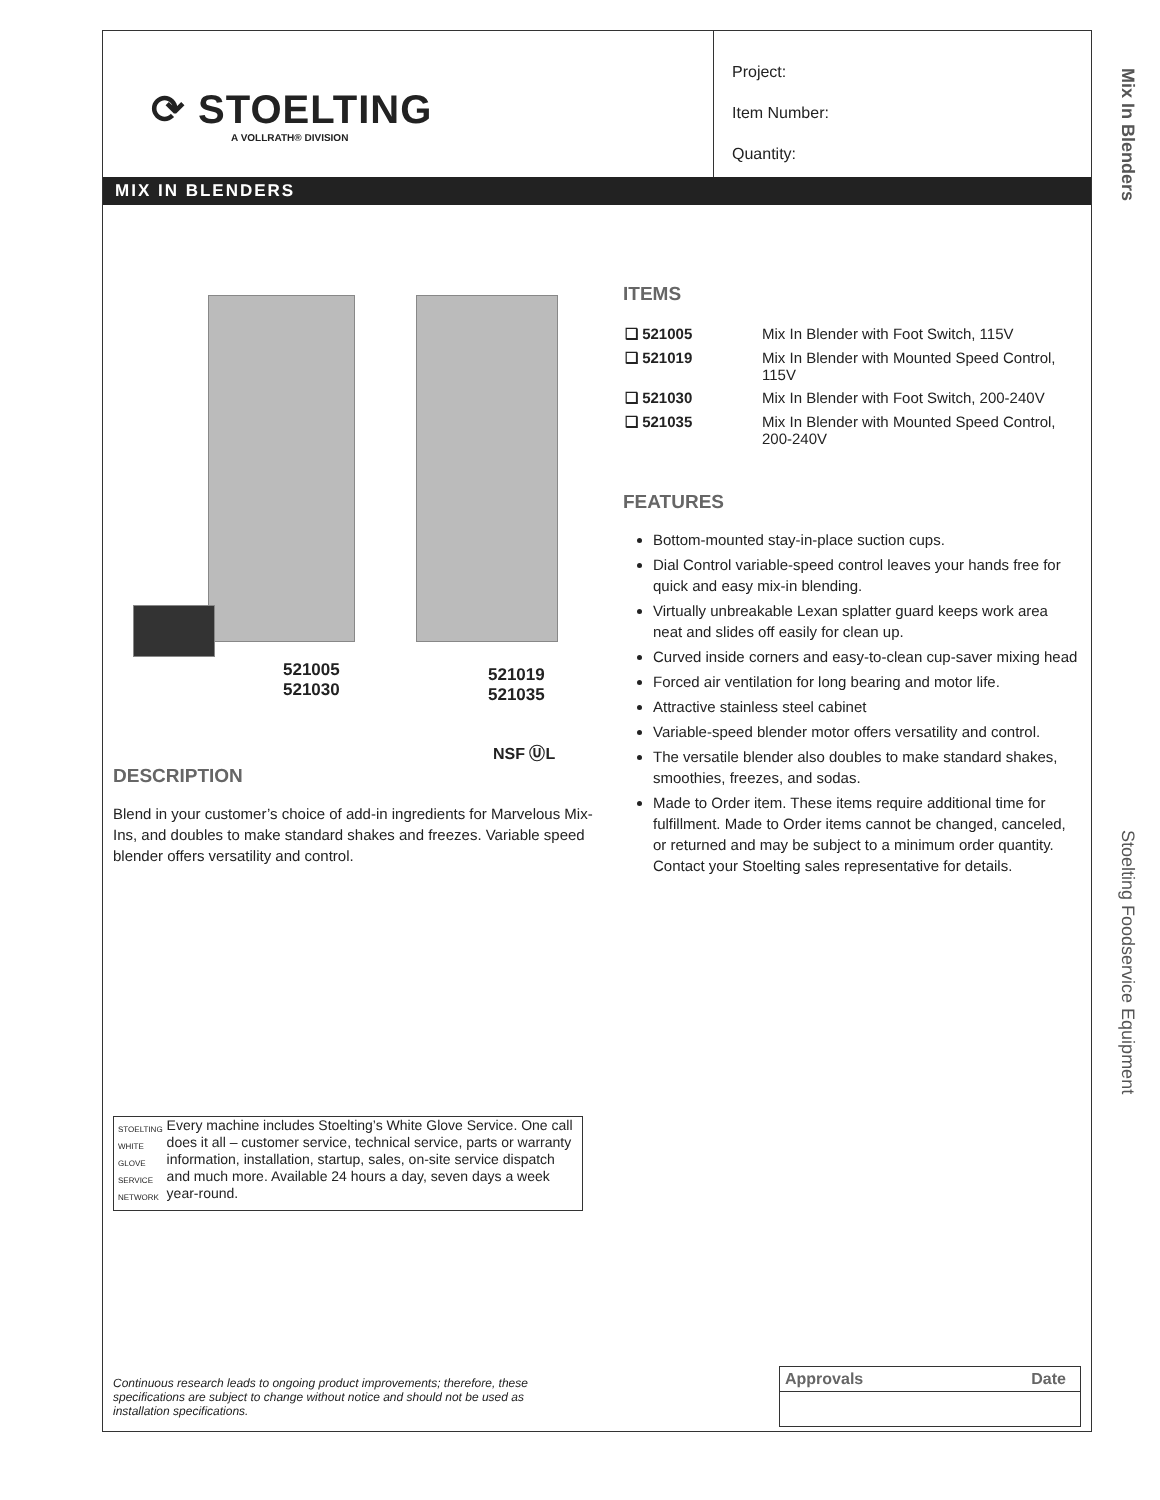Mix In Blenders
Stoelting Foodservice Equipment
⟳ STOELTING
A VOLLRATH® DIVISION
Project:
Item Number:
Quantity:
MIX IN BLENDERS
521005
521030
521019
521035
NSF ⓊL
DESCRIPTION
Blend in your customer’s choice of add-in ingredients for Marvelous Mix-Ins, and doubles to make standard shakes and freezes. Variable speed blender offers versatility and control.
STOELTING WHITE GLOVE SERVICE NETWORK
Every machine includes Stoelting’s White Glove Service. One call does it all – customer service, technical service, parts or warranty information, installation, startup, sales, on-site service dispatch and much more. Available 24 hours a day, seven days a week year-round.
ITEMS
| ❑ 521005 | Mix In Blender with Foot Switch, 115V |
| ❑ 521019 | Mix In Blender with Mounted Speed Control, 115V |
| ❑ 521030 | Mix In Blender with Foot Switch, 200-240V |
| ❑ 521035 | Mix In Blender with Mounted Speed Control, 200-240V |
FEATURES
Bottom-mounted stay-in-place suction cups.
Dial Control variable-speed control leaves your hands free for quick and easy mix-in blending.
Virtually unbreakable Lexan splatter guard keeps work area neat and slides off easily for clean up.
Curved inside corners and easy-to-clean cup-saver mixing head
Forced air ventilation for long bearing and motor life.
Attractive stainless steel cabinet
Variable-speed blender motor offers versatility and control.
The versatile blender also doubles to make standard shakes, smoothies, freezes, and sodas.
Made to Order item. These items require additional time for fulfillment. Made to Order items cannot be changed, canceled, or returned and may be subject to a minimum order quantity. Contact your Stoelting sales representative for details.
Continuous research leads to ongoing product improvements; therefore, these specifications are subject to change without notice and should not be used as installation specifications.
| Approvals | Date |
| --- | --- |